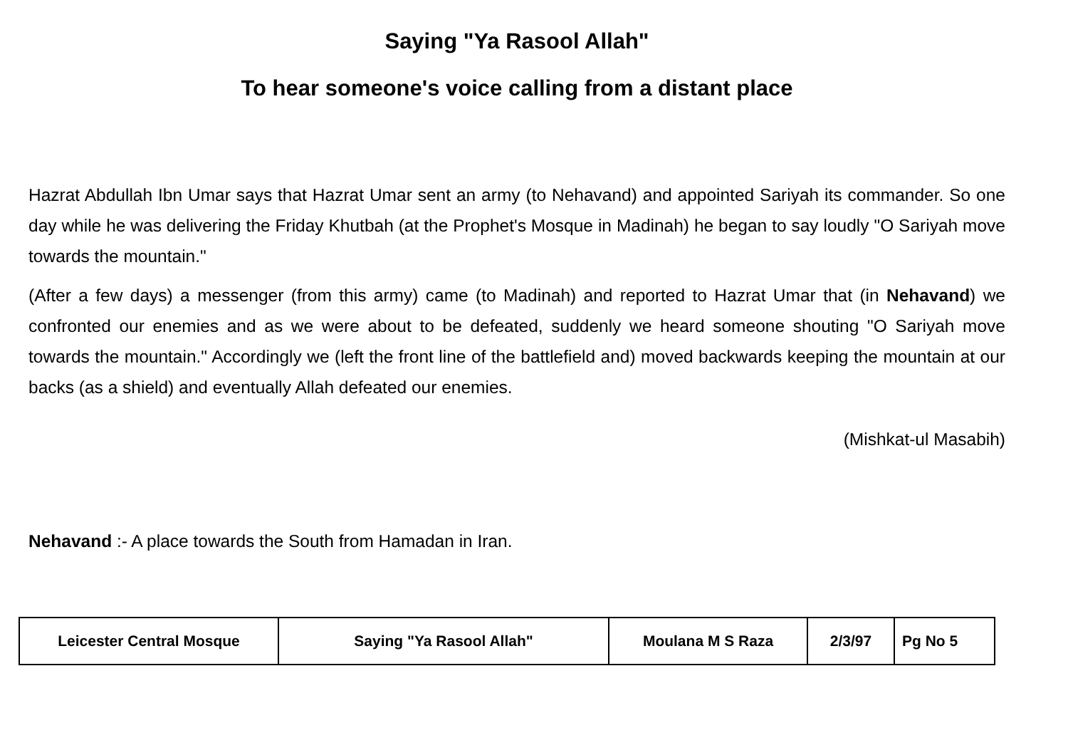Saying "Ya Rasool Allah"
To hear someone's voice calling from a distant place
Hazrat Abdullah Ibn Umar says that Hazrat Umar sent an army (to Nehavand) and appointed Sariyah its commander. So one day while he was delivering the Friday Khutbah (at the Prophet's Mosque in Madinah) he began to say loudly "O Sariyah move towards the mountain."
(After a few days) a messenger (from this army) came (to Madinah) and reported to Hazrat Umar that (in Nehavand) we confronted our enemies and as we were about to be defeated, suddenly we heard someone shouting "O Sariyah move towards the mountain." Accordingly we (left the front line of the battlefield and) moved backwards keeping the mountain at our backs (as a shield) and eventually Allah defeated our enemies.
(Mishkat-ul Masabih)
Nehavand :- A place towards the South from Hamadan in Iran.
| Leicester Central Mosque | Saying "Ya Rasool Allah" | Moulana M S Raza | 2/3/97 | Pg No 5 |